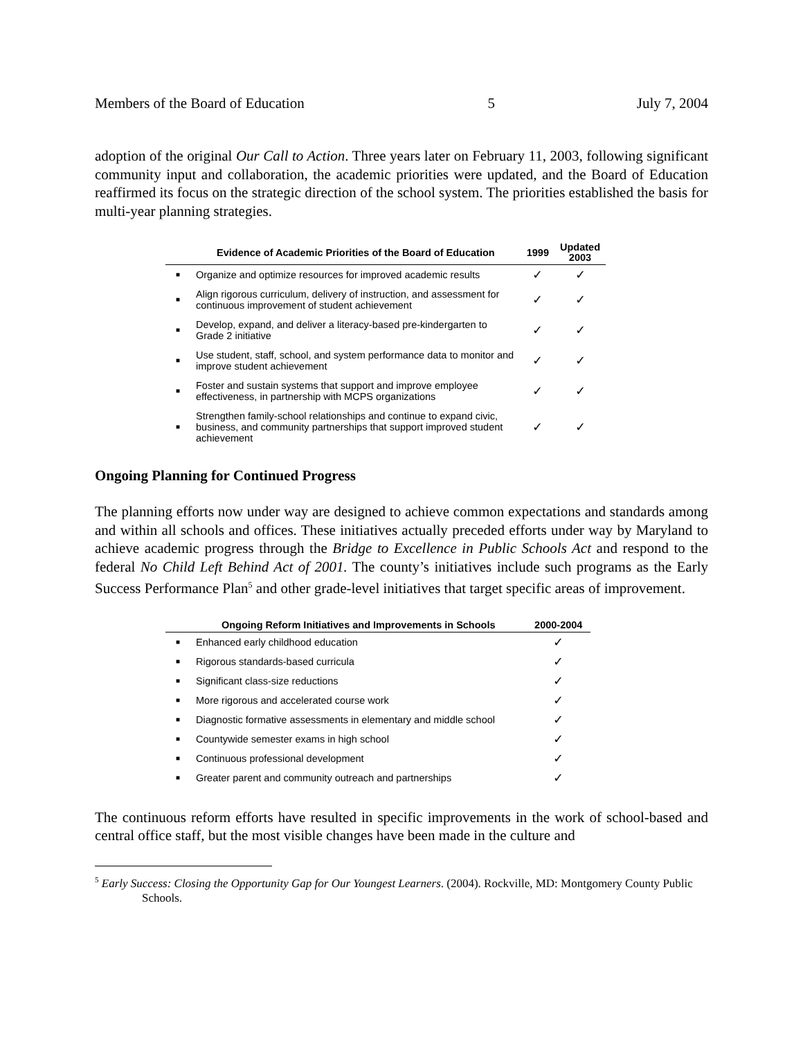Members of the Board of Education 5 July 7, 2004
adoption of the original Our Call to Action. Three years later on February 11, 2003, following significant community input and collaboration, the academic priorities were updated, and the Board of Education reaffirmed its focus on the strategic direction of the school system. The priorities established the basis for multi-year planning strategies.
| | Evidence of Academic Priorities of the Board of Education | 1999 | Updated 2003 |
| --- | --- | --- | --- |
| ■ | Organize and optimize resources for improved academic results | ✓ | ✓ |
| ■ | Align rigorous curriculum, delivery of instruction, and assessment for continuous improvement of student achievement | ✓ | ✓ |
| ■ | Develop, expand, and deliver a literacy-based pre-kindergarten to Grade 2 initiative | ✓ | ✓ |
| ■ | Use student, staff, school, and system performance data to monitor and improve student achievement | ✓ | ✓ |
| ■ | Foster and sustain systems that support and improve employee effectiveness, in partnership with MCPS organizations | ✓ | ✓ |
| ■ | Strengthen family-school relationships and continue to expand civic, business, and community partnerships that support improved student achievement | ✓ | ✓ |
Ongoing Planning for Continued Progress
The planning efforts now under way are designed to achieve common expectations and standards among and within all schools and offices. These initiatives actually preceded efforts under way by Maryland to achieve academic progress through the Bridge to Excellence in Public Schools Act and respond to the federal No Child Left Behind Act of 2001. The county’s initiatives include such programs as the Early Success Performance Plan<sup>5</sup> and other grade-level initiatives that target specific areas of improvement.
| | Ongoing Reform Initiatives and Improvements in Schools | 2000-2004 |
| --- | --- | --- |
| ■ | Enhanced early childhood education | ✓ |
| ■ | Rigorous standards-based curricula | ✓ |
| ■ | Significant class-size reductions | ✓ |
| ■ | More rigorous and accelerated course work | ✓ |
| ■ | Diagnostic formative assessments in elementary and middle school | ✓ |
| ■ | Countywide semester exams in high school | ✓ |
| ■ | Continuous professional development | ✓ |
| ■ | Greater parent and community outreach and partnerships | ✓ |
The continuous reform efforts have resulted in specific improvements in the work of school-based and central office staff, but the most visible changes have been made in the culture and
<sup>5</sup> Early Success: Closing the Opportunity Gap for Our Youngest Learners. (2004). Rockville, MD: Montgomery County Public Schools.